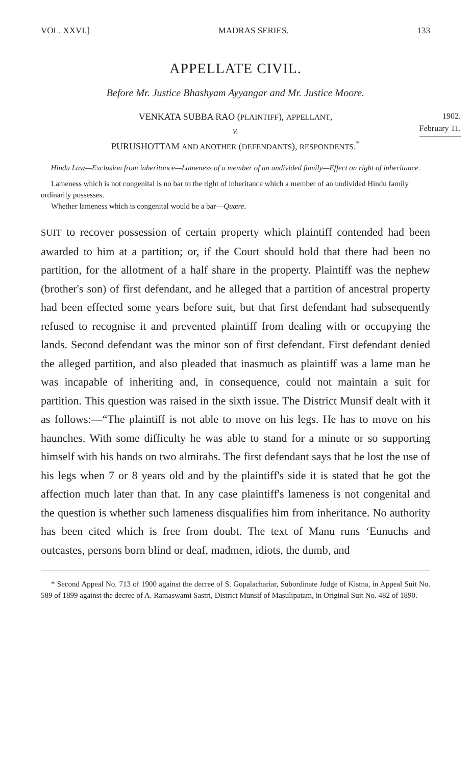VOL. XXVI.] MADRAS SERIES. 133
APPELLATE CIVIL.
Before Mr. Justice Bhashyam Ayyangar and Mr. Justice Moore.
1902.
February 11.
VENKATA SUBBA RAO (PLAINTIFF), APPELLANT,
v.
PURUSHOTTAM AND ANOTHER (DEFENDANTS), RESPONDENTS.<sup>*</sup>
Hindu Law—Exclusion from inheritance—Lameness of a member of an undivided family—Effect on right of inheritance.
Lameness which is not congenital is no bar to the right of inheritance which a member of an undivided Hindu family ordinarily possesses.
Whether lameness which is congenital would be a bar—Quære.
SUIT to recover possession of certain property which plaintiff contended had been awarded to him at a partition; or, if the Court should hold that there had been no partition, for the allotment of a half share in the property. Plaintiff was the nephew (brother's son) of first defendant, and he alleged that a partition of ancestral property had been effected some years before suit, but that first defendant had subsequently refused to recognise it and prevented plaintiff from dealing with or occupying the lands. Second defendant was the minor son of first defendant. First defendant denied the alleged partition, and also pleaded that inasmuch as plaintiff was a lame man he was incapable of inheriting and, in consequence, could not maintain a suit for partition. This question was raised in the sixth issue. The District Munsif dealt with it as follows:—“The plaintiff is not able to move on his legs. He has to move on his haunches. With some difficulty he was able to stand for a minute or so supporting himself with his hands on two almirahs. The first defendant says that he lost the use of his legs when 7 or 8 years old and by the plaintiff's side it is stated that he got the affection much later than that. In any case plaintiff's lameness is not congenital and the question is whether such lameness disqualifies him from inheritance. No authority has been cited which is free from doubt. The text of Manu runs ‘Eunuchs and outcastes, persons born blind or deaf, madmen, idiots, the dumb, and
* Second Appeal No. 713 of 1900 against the decree of S. Gopalachariar, Subordinate Judge of Kistna, in Appeal Suit No. 589 of 1899 against the decree of A. Ramaswami Sastri, District Munsif of Masulipatam, in Original Suit No. 482 of 1890.